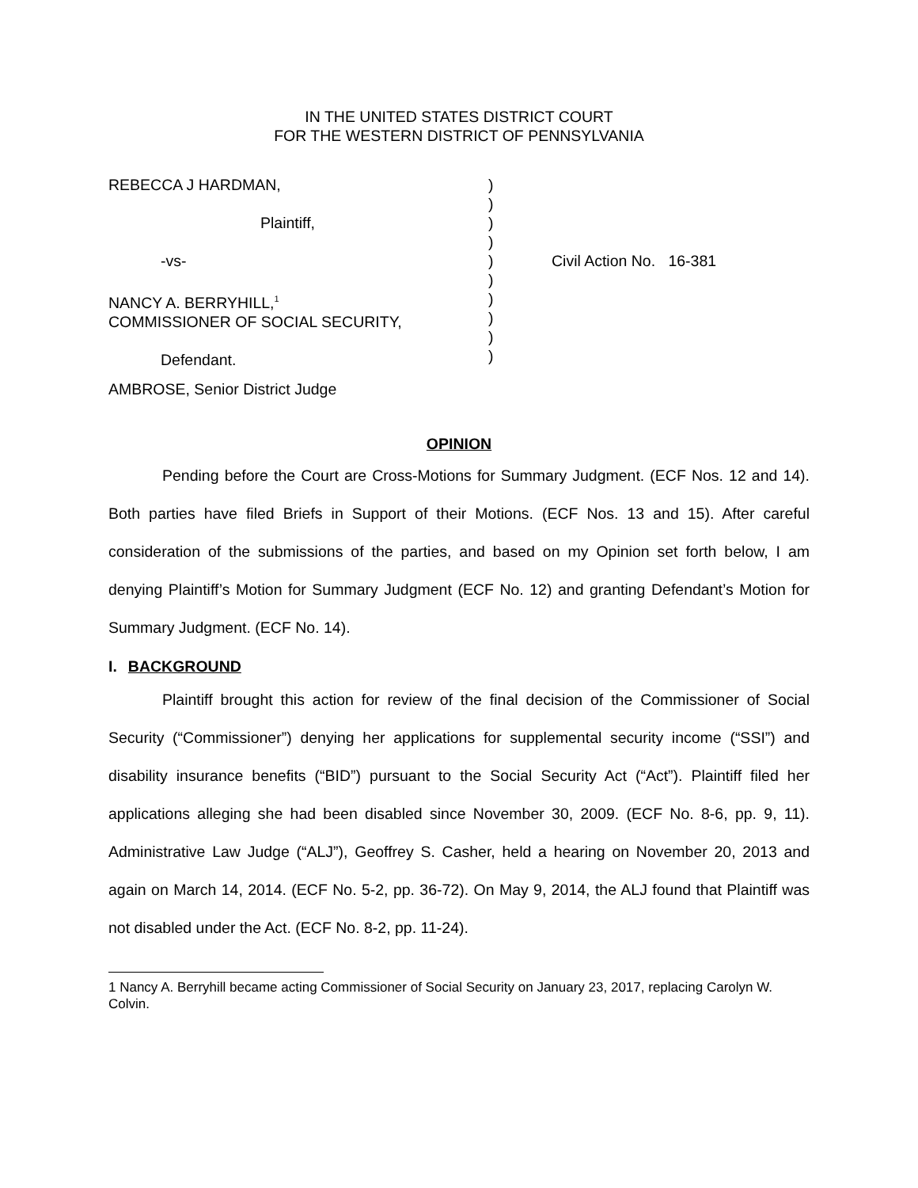IN THE UNITED STATES DISTRICT COURT
FOR THE WESTERN DISTRICT OF PENNSYLVANIA
REBECCA J HARDMAN,
Plaintiff,
-vs-
NANCY A. BERRYHILL,<sup>1</sup>
COMMISSIONER OF SOCIAL SECURITY,
Defendant.
)
)
)
)
)
)
)
)
)
)
Civil Action No. 16-381
AMBROSE, Senior District Judge
OPINION
Pending before the Court are Cross-Motions for Summary Judgment. (ECF Nos. 12 and 14). Both parties have filed Briefs in Support of their Motions. (ECF Nos. 13 and 15). After careful consideration of the submissions of the parties, and based on my Opinion set forth below, I am denying Plaintiff’s Motion for Summary Judgment (ECF No. 12) and granting Defendant’s Motion for Summary Judgment. (ECF No. 14).
I. BACKGROUND
Plaintiff brought this action for review of the final decision of the Commissioner of Social Security (“Commissioner”) denying her applications for supplemental security income (“SSI”) and disability insurance benefits (“BID”) pursuant to the Social Security Act (“Act”). Plaintiff filed her applications alleging she had been disabled since November 30, 2009. (ECF No. 8-6, pp. 9, 11). Administrative Law Judge (“ALJ”), Geoffrey S. Casher, held a hearing on November 20, 2013 and again on March 14, 2014. (ECF No. 5-2, pp. 36-72). On May 9, 2014, the ALJ found that Plaintiff was not disabled under the Act. (ECF No. 8-2, pp. 11-24).
1 Nancy A. Berryhill became acting Commissioner of Social Security on January 23, 2017, replacing Carolyn W. Colvin.